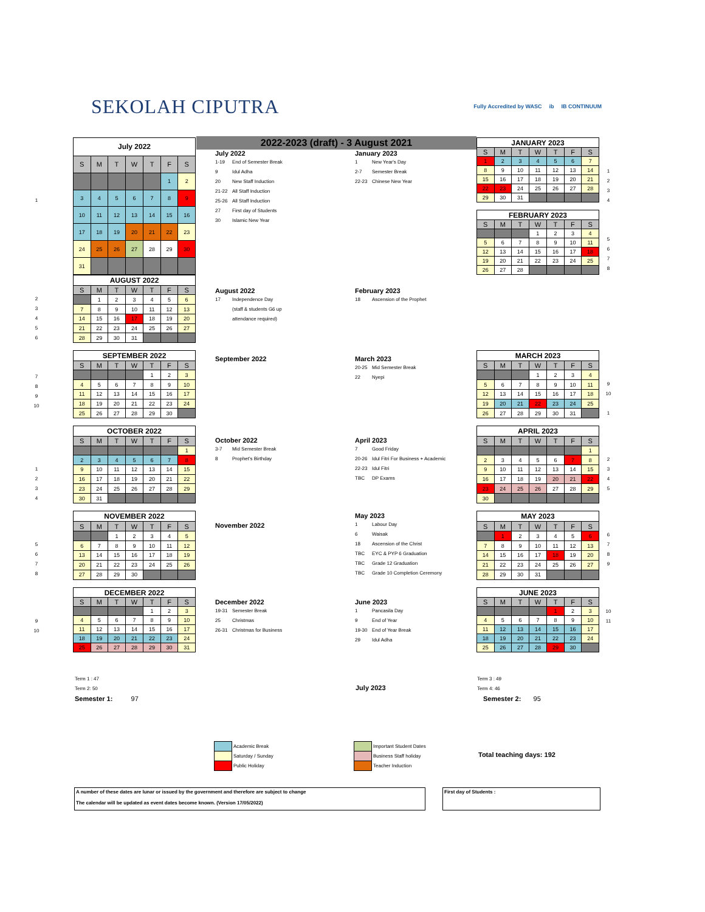SEKOLAH CIPUTRA
Fully Accredited by WASC ib IB CONTINUUM
2022-2023 (draft) - 3 August 2021
1
| July 2022 | | | | | | |
| S | M | T | W | T | F | S |
| | | | | | 1 | 2 |
| 3 | 4 | 5 | 6 | 7 | 8 | 9 |
| 10 | 11 | 12 | 13 | 14 | 15 | 16 |
| 17 | 18 | 19 | 20 | 21 | 22 | 23 |
| 24 | 25 | 26 | 27 | 28 | 29 | 30 |
| 31 | | | | | | |
July 2022
1-19 End of Semester Break
9 Idul Adha
20 New Staff Induction
21-22 All Staff Induction
25-26 All Staff Induction
27 First day of Students
30 Islamic New Year
January 2023
1 New Year's Day
2-7 Semester Break
22-23 Chinese New Year
| JANUARY 2023 | | | | | | |
| S | M | T | W | T | F | S |
| 1 | 2 | 3 | 4 | 5 | 6 | 7 |
| 8 | 9 | 10 | 11 | 12 | 13 | 14 |
| 15 | 16 | 17 | 18 | 19 | 20 | 21 |
| 22 | 23 | 24 | 25 | 26 | 27 | 28 |
| 29 | 30 | 31 | | | | |
| FEBRUARY 2023 | | | | | | |
| S | M | T | W | T | F | S |
| | | | 1 | 2 | 3 | 4 |
| 5 | 6 | 7 | 8 | 9 | 10 | 11 |
| 12 | 13 | 14 | 15 | 16 | 17 | 18 |
| 19 | 20 | 21 | 22 | 23 | 24 | 25 |
| 26 | 27 | 28 | | | | |
1
2
3
4
5
6
7
8
2
3
4
5
6
| AUGUST 2022 | | | | | | |
| S | M | T | W | T | F | S |
| | 1 | 2 | 3 | 4 | 5 | 6 |
| 7 | 8 | 9 | 10 | 11 | 12 | 13 |
| 14 | 15 | 16 | 17 | 18 | 19 | 20 |
| 21 | 22 | 23 | 24 | 25 | 26 | 27 |
| 28 | 29 | 30 | 31 | | | |
August 2022
17 Independence Day
(staff & students G6 up
attendance required)
February 2023
18 Ascension of the Prophet
7
8
9
10
| SEPTEMBER 2022 | | | | | | |
| S | M | T | W | T | F | S |
| | | | | 1 | 2 | 3 |
| 4 | 5 | 6 | 7 | 8 | 9 | 10 |
| 11 | 12 | 13 | 14 | 15 | 16 | 17 |
| 18 | 19 | 20 | 21 | 22 | 23 | 24 |
| 25 | 26 | 27 | 28 | 29 | 30 | |
September 2022
March 2023
20-25 Mid Semester Break
22 Nyepi
| MARCH 2023 | | | | | | |
| S | M | T | W | T | F | S |
| | | | 1 | 2 | 3 | 4 |
| 5 | 6 | 7 | 8 | 9 | 10 | 11 |
| 12 | 13 | 14 | 15 | 16 | 17 | 18 |
| 19 | 20 | 21 | 22 | 23 | 24 | 25 |
| 26 | 27 | 28 | 29 | 30 | 31 | |
9
10
1
1
2
3
4
| OCTOBER 2022 | | | | | | |
| S | M | T | W | T | F | S |
| | | | | | | 1 |
| 2 | 3 | 4 | 5 | 6 | 7 | 8 |
| 9 | 10 | 11 | 12 | 13 | 14 | 15 |
| 16 | 17 | 18 | 19 | 20 | 21 | 22 |
| 23 | 24 | 25 | 26 | 27 | 28 | 29 |
| 30 | 31 | | | | | |
October 2022
3-7 Mid Semester Break
8 Prophet's Birthday
April 2023
7 Good Friday
20-26 Idul Fitri For Business + Academic
22-23 Idul Fitri
TBC DP Exams
| APRIL 2023 | | | | | | |
| S | M | T | W | T | F | S |
| | | | | | | 1 |
| 2 | 3 | 4 | 5 | 6 | 7 | 8 |
| 9 | 10 | 11 | 12 | 13 | 14 | 15 |
| 16 | 17 | 18 | 19 | 20 | 21 | 22 |
| 23 | 24 | 25 | 26 | 27 | 28 | 29 |
| 30 | | | | | | |
2
3
4
5
5
6
7
8
| NOVEMBER 2022 | | | | | | |
| S | M | T | W | T | F | S |
| | | 1 | 2 | 3 | 4 | 5 |
| 6 | 7 | 8 | 9 | 10 | 11 | 12 |
| 13 | 14 | 15 | 16 | 17 | 18 | 19 |
| 20 | 21 | 22 | 23 | 24 | 25 | 26 |
| 27 | 28 | 29 | 30 | | | |
November 2022
May 2023
1 Labour Day
6 Waisak
18 Ascension of the Christ
TBC EYC & PYP 6 Graduation
TBC Grade 12 Graduation
TBC Grade 10 Completion Ceremony
| MAY 2023 | | | | | | |
| S | M | T | W | T | F | S |
| | 1 | 2 | 3 | 4 | 5 | 6 |
| 7 | 8 | 9 | 10 | 11 | 12 | 13 |
| 14 | 15 | 16 | 17 | 18 | 19 | 20 |
| 21 | 22 | 23 | 24 | 25 | 26 | 27 |
| 28 | 29 | 30 | 31 | | | |
6
7
8
9
9
10
| DECEMBER 2022 | | | | | | |
| S | M | T | W | T | F | S |
| | | | | 1 | 2 | 3 |
| 4 | 5 | 6 | 7 | 8 | 9 | 10 |
| 11 | 12 | 13 | 14 | 15 | 16 | 17 |
| 18 | 19 | 20 | 21 | 22 | 23 | 24 |
| 25 | 26 | 27 | 28 | 29 | 30 | 31 |
December 2022
19-31 Semester Break
25 Christmas
26-31 Christmas for Business
June 2023
1 Pancasila Day
9 End of Year
19-30 End of Year Break
29 Idul Adha
| JUNE 2023 | | | | | | |
| S | M | T | W | T | F | S |
| | | | | 1 | 2 | 3 |
| 4 | 5 | 6 | 7 | 8 | 9 | 10 |
| 11 | 12 | 13 | 14 | 15 | 16 | 17 |
| 18 | 19 | 20 | 21 | 22 | 23 | 24 |
| 25 | 26 | 27 | 28 | 29 | 30 | |
10
11
Term 1 : 47
Term 2: 50
Semester 1: 97
July 2023
Term 3 : 49
Term 4: 46
Semester 2: 95
Academic Break
Saturday / Sunday
Public Holiday
Important Student Dates
Business Staff holiday
Teacher Induction
Total teaching days: 192
A number of these dates are lunar or issued by the government and therefore are subject to change
The calendar will be updated as event dates become known. (Version 17/05/2022)
First day of Students :